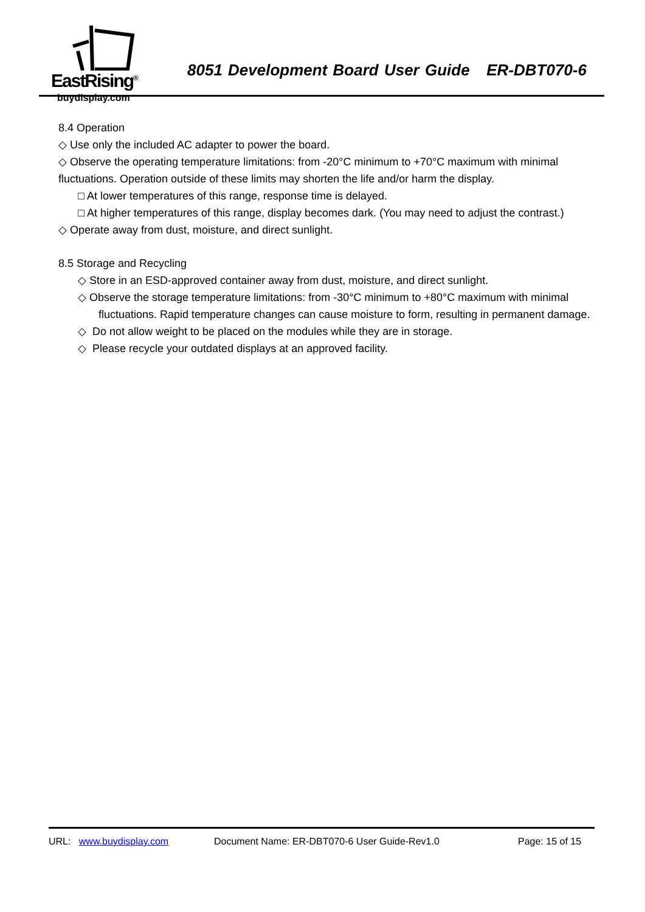EastRising<sup>®</sup>
buydisplay.com
8051 Development Board User Guide ER-DBT070-6
8.4 Operation
◇ Use only the included AC adapter to power the board.
◇ Observe the operating temperature limitations: from -20°C minimum to +70°C maximum with minimal fluctuations. Operation outside of these limits may shorten the life and/or harm the display.
□ At lower temperatures of this range, response time is delayed.
□ At higher temperatures of this range, display becomes dark. (You may need to adjust the contrast.)
◇ Operate away from dust, moisture, and direct sunlight.
8.5 Storage and Recycling
◇ Store in an ESD-approved container away from dust, moisture, and direct sunlight.
◇ Observe the storage temperature limitations: from -30°C minimum to +80°C maximum with minimal
fluctuations. Rapid temperature changes can cause moisture to form, resulting in permanent damage.
◇ Do not allow weight to be placed on the modules while they are in storage.
◇ Please recycle your outdated displays at an approved facility.
URL: www.buydisplay.com Document Name: ER-DBT070-6 User Guide-Rev1.0 Page: 15 of 15